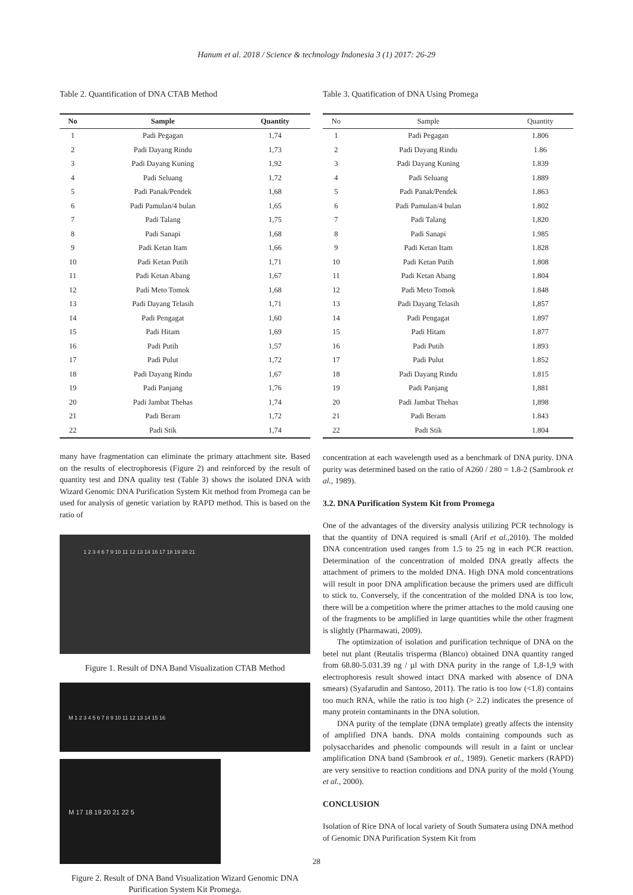Hanum et al. 2018 / Science & technology Indonesia 3 (1) 2017: 26-29
Table 2. Quantification of DNA CTAB Method
| No | Sample | Quantity |
| --- | --- | --- |
| 1 | Padi Pegagan | 1,74 |
| 2 | Padi Dayang Rindu | 1,73 |
| 3 | Padi Dayang Kuning | 1,92 |
| 4 | Padi Seluang | 1,72 |
| 5 | Padi Panak/Pendek | 1,68 |
| 6 | Padi Pamulan/4 bulan | 1,65 |
| 7 | Padi Talang | 1,75 |
| 8 | Padi Sanapi | 1,68 |
| 9 | Padi Ketan Itam | 1,66 |
| 10 | Padi Ketan Putih | 1,71 |
| 11 | Padi Ketan Abang | 1,67 |
| 12 | Padi Meto Tomok | 1,68 |
| 13 | Padi Dayang Telasih | 1,71 |
| 14 | Padi Pengagat | 1,60 |
| 15 | Padi Hitam | 1,69 |
| 16 | Padi Putih | 1,57 |
| 17 | Padi Pulut | 1,72 |
| 18 | Padi Dayang Rindu | 1,67 |
| 19 | Padi Panjang | 1,76 |
| 20 | Padi Jambat Thehas | 1,74 |
| 21 | Padi Beram | 1,72 |
| 22 | Padi Stik | 1,74 |
many have fragmentation can eliminate the primary attachment site. Based on the results of electrophoresis (Figure 2) and reinforced by the result of quantity test and DNA quality test (Table 3) shows the isolated DNA with Wizard Genomic DNA Purification System Kit method from Promega can be used for analysis of genetic variation by RAPD method. This is based on the ratio of
1 2 3 4 6 7 9 10 11 12 13 14 16 17 18 19 20 21
Figure 1. Result of DNA Band Visualization CTAB Method
M 1 2 3 4 5 6 7 8 9 10 11 12 13 14 15 16
M 17 18 19 20 21 22 5
Figure 2. Result of DNA Band Visualization Wizard Genomic DNA Purification System Kit Promega.
Table 3. Quatification of DNA Using Promega
| No | Sample | Quantity |
| --- | --- | --- |
| 1 | Padi Pegagan | 1.806 |
| 2 | Padi Dayang Rindu | 1.86 |
| 3 | Padi Dayang Kuning | 1.839 |
| 4 | Padi Seluang | 1.889 |
| 5 | Padi Panak/Pendek | 1.863 |
| 6 | Padi Pamulan/4 bulan | 1.802 |
| 7 | Padi Talang | 1,820 |
| 8 | Padi Sanapi | 1.985 |
| 9 | Padi Ketan Itam | 1.828 |
| 10 | Padi Ketan Putih | 1.808 |
| 11 | Padi Ketan Abang | 1.804 |
| 12 | Padi Meto Tomok | 1.848 |
| 13 | Padi Dayang Telasih | 1,857 |
| 14 | Padi Pengagat | 1.897 |
| 15 | Padi Hitam | 1.877 |
| 16 | Padi Putih | 1.893 |
| 17 | Padi Pulut | 1.852 |
| 18 | Padi Dayang Rindu | 1.815 |
| 19 | Padi Panjang | 1,881 |
| 20 | Padi Jambat Thehas | 1,898 |
| 21 | Padi Beram | 1.843 |
| 22 | Padi Stik | 1.804 |
concentration at each wavelength used as a benchmark of DNA purity. DNA purity was determined based on the ratio of A260 / 280 = 1.8-2 (Sambrook et al., 1989).
3.2. DNA Purification System Kit from Promega
One of the advantages of the diversity analysis utilizing PCR technology is that the quantity of DNA required is small (Arif et al., 2010). The molded DNA concentration used ranges from 1.5 to 25 ng in each PCR reaction. Determination of the concentration of molded DNA greatly affects the attachment of primers to the molded DNA. High DNA mold concentrations will result in poor DNA amplification because the primers used are difficult to stick to. Conversely, if the concentration of the molded DNA is too low, there will be a competition where the primer attaches to the mold causing one of the fragments to be amplified in large quantities while the other fragment is slightly (Pharmawati, 2009).
The optimization of isolation and purification technique of DNA on the betel nut plant (Reutalis trisperma (Blanco) obtained DNA quantity ranged from 68.80-5.031.39 ng / µl with DNA purity in the range of 1,8-1,9 with electrophoresis result showed intact DNA marked with absence of DNA smears) (Syafarudin and Santoso, 2011). The ratio is too low (<1.8) contains too much RNA, while the ratio is too high (> 2.2) indicates the presence of many protein contaminants in the DNA solution.
DNA purity of the template (DNA template) greatly affects the intensity of amplified DNA bands. DNA molds containing compounds such as polysaccharides and phenolic compounds will result in a faint or unclear amplification DNA band (Sambrook et al., 1989). Genetic markers (RAPD) are very sensitive to reaction conditions and DNA purity of the mold (Young et al., 2000).
CONCLUSION
Isolation of Rice DNA of local variety of South Sumatera using DNA method of Genomic DNA Purification System Kit from
28